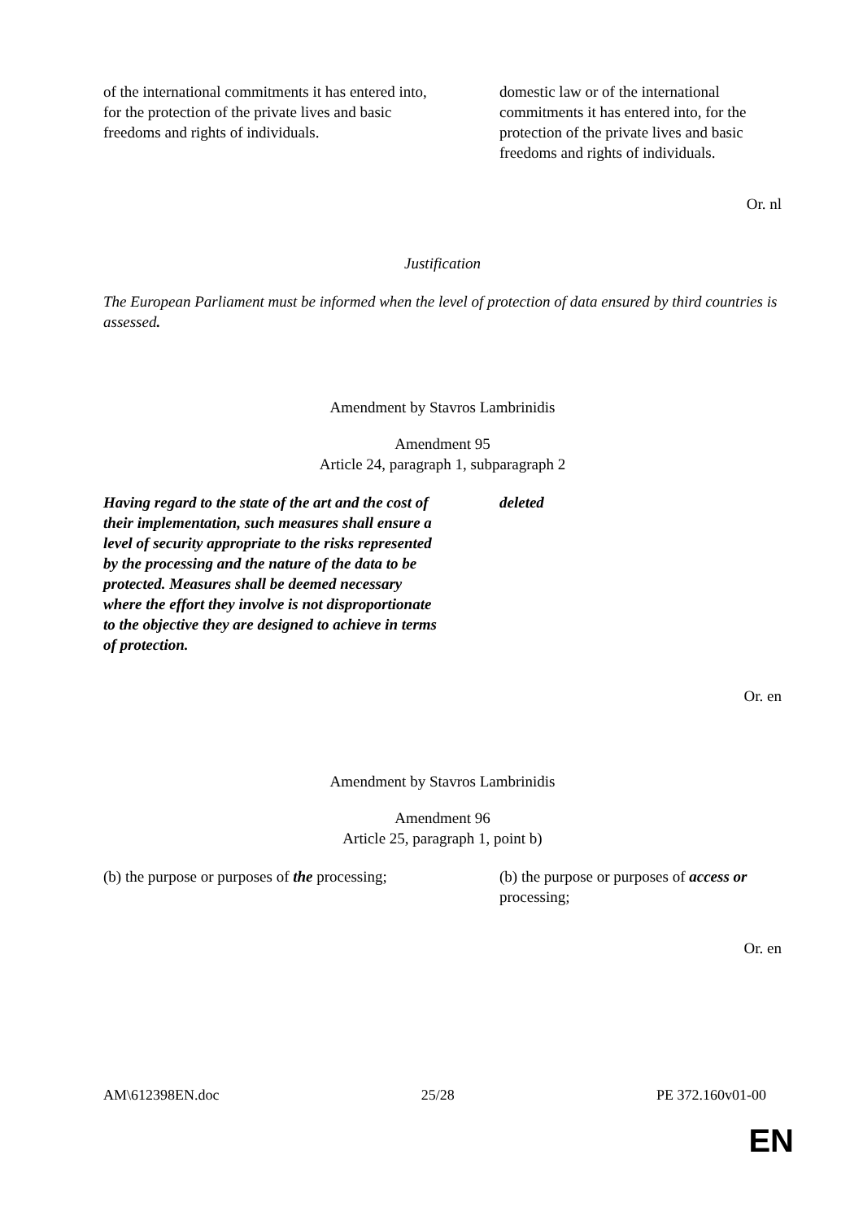| of the international commitments it has entered into, for the protection of the private lives and basic freedoms and rights of individuals. | domestic law or of the international commitments it has entered into, for the protection of the private lives and basic freedoms and rights of individuals. |
Or. nl
Justification
The European Parliament must be informed when the level of protection of data ensured by third countries is assessed.
Amendment by Stavros Lambrinidis
Amendment 95
Article 24, paragraph 1, subparagraph 2
| Having regard to the state of the art and the cost of their implementation, such measures shall ensure a level of security appropriate to the risks represented by the processing and the nature of the data to be protected. Measures shall be deemed necessary where the effort they involve is not disproportionate to the objective they are designed to achieve in terms of protection. | deleted |
Or. en
Amendment by Stavros Lambrinidis
Amendment 96
Article 25, paragraph 1, point b)
| (b) the purpose or purposes of the processing; | (b) the purpose or purposes of access or processing; |
Or. en
AM\612398EN.doc 25/28 PE 372.160v01-00
EN